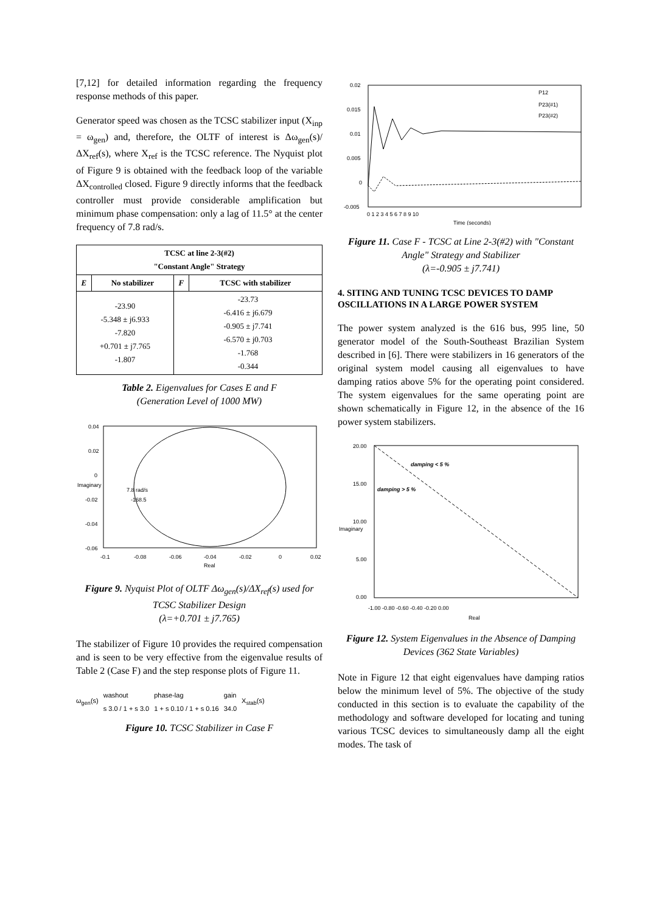[7,12] for detailed information regarding the frequency response methods of this paper.
Generator speed was chosen as the TCSC stabilizer input (X<sub>inp</sub> = ω<sub>gen</sub>) and, therefore, the OLTF of interest is Δω<sub>gen</sub>(s)/ΔX<sub>ref</sub>(s), where X<sub>ref</sub> is the TCSC reference. The Nyquist plot of Figure 9 is obtained with the feedback loop of the variable ΔX<sub>controlled</sub> closed. Figure 9 directly informs that the feedback controller must provide considerable amplification but minimum phase compensation: only a lag of 11.5° at the center frequency of 7.8 rad/s.
| TCSC at line 2-3(#2) "Constant Angle" Strategy | | | |
| --- | --- | --- | --- |
| E | No stabilizer | F | TCSC with stabilizer |
| -23.90 -5.348 ± j6.933 -7.820 +0.701 ± j7.765 -1.807 | | -23.73 -6.416 ± j6.679 -0.905 ± j7.741 -6.570 ± j0.703 -1.768 -0.344 | |
Table 2. Eigenvalues for Cases E and F
(Generation Level of 1000 MW)
0.04
0.02
0
-0.02
-0.04
-0.06
-0.1
-0.08
-0.06
-0.04
-0.02
0
0.02
Real
Imaginary
7.8 rad/s
-168.5
Figure 9. Nyquist Plot of OLTF Δω<sub>gen</sub>(s)/ΔX<sub>ref</sub>(s) used for TCSC Stabilizer Design
(λ=+0.701 ± j7.765)
The stabilizer of Figure 10 provides the required compensation and is seen to be very effective from the eigenvalue results of Table 2 (Case F) and the step response plots of Figure 11.
ω<sub>gen</sub>(s) washout
s 3.0 / 1 + s 3.0 phase-lag
1 + s 0.10 / 1 + s 0.16 gain
34.0 X<sub>stab</sub>(s)
Figure 10. TCSC Stabilizer in Case F
0.02
0.015
0.01
0.005
0
-0.005
P12
P23(#1)
P23(#2)
0 1 2 3 4 5 6 7 8 9 10
Time (seconds)
Figure 11. Case F - TCSC at Line 2-3(#2) with "Constant Angle" Strategy and Stabilizer
(λ=-0.905 ± j7.741)
4. SITING AND TUNING TCSC DEVICES TO DAMP OSCILLATIONS IN A LARGE POWER SYSTEM
The power system analyzed is the 616 bus, 995 line, 50 generator model of the South-Southeast Brazilian System described in [6]. There were stabilizers in 16 generators of the original system model causing all eigenvalues to have damping ratios above 5% for the operating point considered. The system eigenvalues for the same operating point are shown schematically in Figure 12, in the absence of the 16 power system stabilizers.
20.00
15.00
10.00
5.00
0.00
damping < 5 %
damping > 5 %
-1.00 -0.80 -0.60 -0.40 -0.20 0.00
Real
Imaginary
Figure 12. System Eigenvalues in the Absence of Damping Devices (362 State Variables)
Note in Figure 12 that eight eigenvalues have damping ratios below the minimum level of 5%. The objective of the study conducted in this section is to evaluate the capability of the methodology and software developed for locating and tuning various TCSC devices to simultaneously damp all the eight modes. The task of